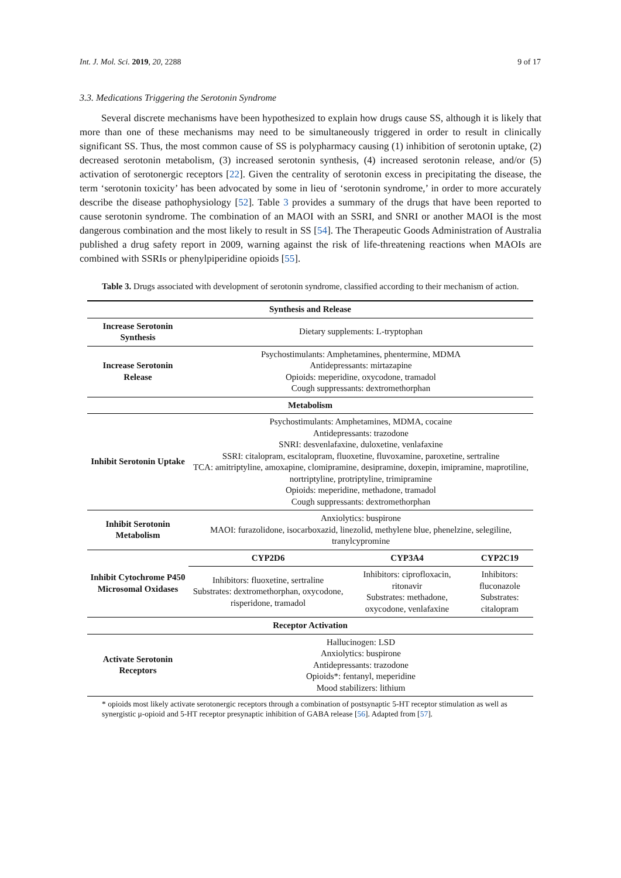Int. J. Mol. Sci. 2019, 20, 2288 9 of 17
3.3. Medications Triggering the Serotonin Syndrome
Several discrete mechanisms have been hypothesized to explain how drugs cause SS, although it is likely that more than one of these mechanisms may need to be simultaneously triggered in order to result in clinically significant SS. Thus, the most common cause of SS is polypharmacy causing (1) inhibition of serotonin uptake, (2) decreased serotonin metabolism, (3) increased serotonin synthesis, (4) increased serotonin release, and/or (5) activation of serotonergic receptors [22]. Given the centrality of serotonin excess in precipitating the disease, the term ‘serotonin toxicity’ has been advocated by some in lieu of ‘serotonin syndrome,’ in order to more accurately describe the disease pathophysiology [52]. Table 3 provides a summary of the drugs that have been reported to cause serotonin syndrome. The combination of an MAOI with an SSRI, and SNRI or another MAOI is the most dangerous combination and the most likely to result in SS [54]. The Therapeutic Goods Administration of Australia published a drug safety report in 2009, warning against the risk of life-threatening reactions when MAOIs are combined with SSRIs or phenylpiperidine opioids [55].
Table 3. Drugs associated with development of serotonin syndrome, classified according to their mechanism of action.
| Synthesis and Release | | | |
| --- | --- | --- | --- |
| Increase Serotonin Synthesis | Dietary supplements: L-tryptophan | | |
| Increase Serotonin Release | Psychostimulants: Amphetamines, phentermine, MDMA Antidepressants: mirtazapine Opioids: meperidine, oxycodone, tramadol Cough suppressants: dextromethorphan | | |
| Metabolism | | | |
| Inhibit Serotonin Uptake | Psychostimulants: Amphetamines, MDMA, cocaine Antidepressants: trazodone SNRI: desvenlafaxine, duloxetine, venlafaxine SSRI: citalopram, escitalopram, fluoxetine, fluvoxamine, paroxetine, sertraline TCA: amitriptyline, amoxapine, clomipramine, desipramine, doxepin, imipramine, maprotiline, nortriptyline, protriptyline, trimipramine Opioids: meperidine, methadone, tramadol Cough suppressants: dextromethorphan | | |
| Inhibit Serotonin Metabolism | Anxiolytics: buspirone MAOI: furazolidone, isocarboxazid, linezolid, methylene blue, phenelzine, selegiline, tranylcypromine | | |
| Inhibit Cytochrome P450 Microsomal Oxidases | CYP2D6 | CYP3A4 | CYP2C19 |
| | Inhibitors: fluoxetine, sertraline Substrates: dextromethorphan, oxycodone, risperidone, tramadol | Inhibitors: ciprofloxacin, ritonavir Substrates: methadone, oxycodone, venlafaxine | Inhibitors: fluconazole Substrates: citalopram |
| Receptor Activation | | | |
| Activate Serotonin Receptors | Hallucinogen: LSD Anxiolytics: buspirone Antidepressants: trazodone Opioids*: fentanyl, meperidine Mood stabilizers: lithium | | |
* opioids most likely activate serotonergic receptors through a combination of postsynaptic 5-HT receptor stimulation as well as synergistic μ-opioid and 5-HT receptor presynaptic inhibition of GABA release [56]. Adapted from [57].